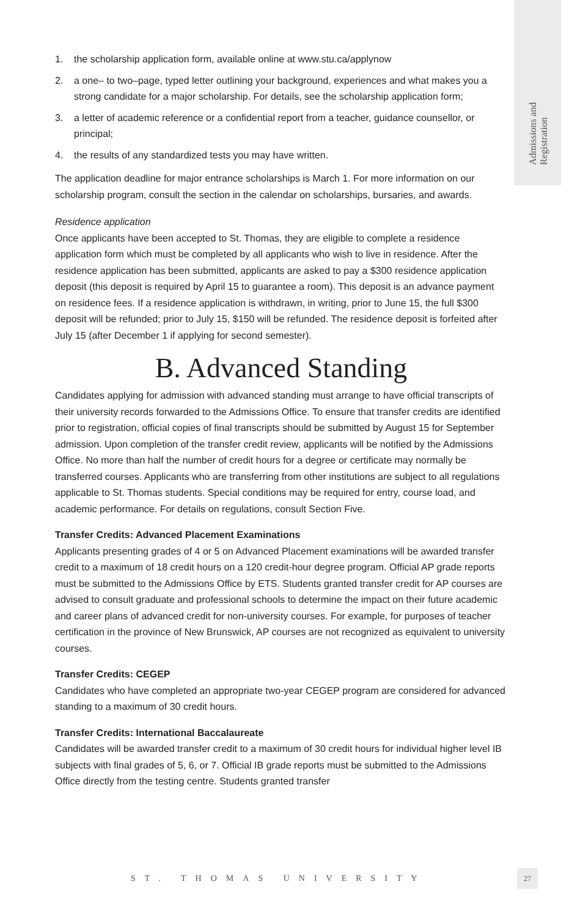Admissions and
Registration
1. the scholarship application form, available online at www.stu.ca/applynow
2. a one– to two–page, typed letter outlining your background, experiences and what makes you a strong candidate for a major scholarship. For details, see the scholarship application form;
3. a letter of academic reference or a confidential report from a teacher, guidance counsellor, or principal;
4. the results of any standardized tests you may have written.
The application deadline for major entrance scholarships is March 1. For more information on our scholarship program, consult the section in the calendar on scholarships, bursaries, and awards.
Residence application
Once applicants have been accepted to St. Thomas, they are eligible to complete a residence application form which must be completed by all applicants who wish to live in residence. After the residence application has been submitted, applicants are asked to pay a $300 residence application deposit (this deposit is required by April 15 to guarantee a room). This deposit is an advance payment on residence fees. If a residence application is withdrawn, in writing, prior to June 15, the full $300 deposit will be refunded; prior to July 15, $150 will be refunded. The residence deposit is forfeited after July 15 (after December 1 if applying for second semester).
B. Advanced Standing
Candidates applying for admission with advanced standing must arrange to have official transcripts of their university records forwarded to the Admissions Office. To ensure that transfer credits are identified prior to registration, official copies of final transcripts should be submitted by August 15 for September admission. Upon completion of the transfer credit review, applicants will be notified by the Admissions Office. No more than half the number of credit hours for a degree or certificate may normally be transferred courses. Applicants who are transferring from other institutions are subject to all regulations applicable to St. Thomas students. Special conditions may be required for entry, course load, and academic performance. For details on regulations, consult Section Five.
Transfer Credits: Advanced Placement Examinations
Applicants presenting grades of 4 or 5 on Advanced Placement examinations will be awarded transfer credit to a maximum of 18 credit hours on a 120 credit-hour degree program. Official AP grade reports must be submitted to the Admissions Office by ETS. Students granted transfer credit for AP courses are advised to consult graduate and professional schools to determine the impact on their future academic and career plans of advanced credit for non-university courses. For example, for purposes of teacher certification in the province of New Brunswick, AP courses are not recognized as equivalent to university courses.
Transfer Credits: CEGEP
Candidates who have completed an appropriate two-year CEGEP program are considered for advanced standing to a maximum of 30 credit hours.
Transfer Credits: International Baccalaureate
Candidates will be awarded transfer credit to a maximum of 30 credit hours for individual higher level IB subjects with final grades of 5, 6, or 7. Official IB grade reports must be submitted to the Admissions Office directly from the testing centre. Students granted transfer
ST. THOMAS UNIVERSITY 27